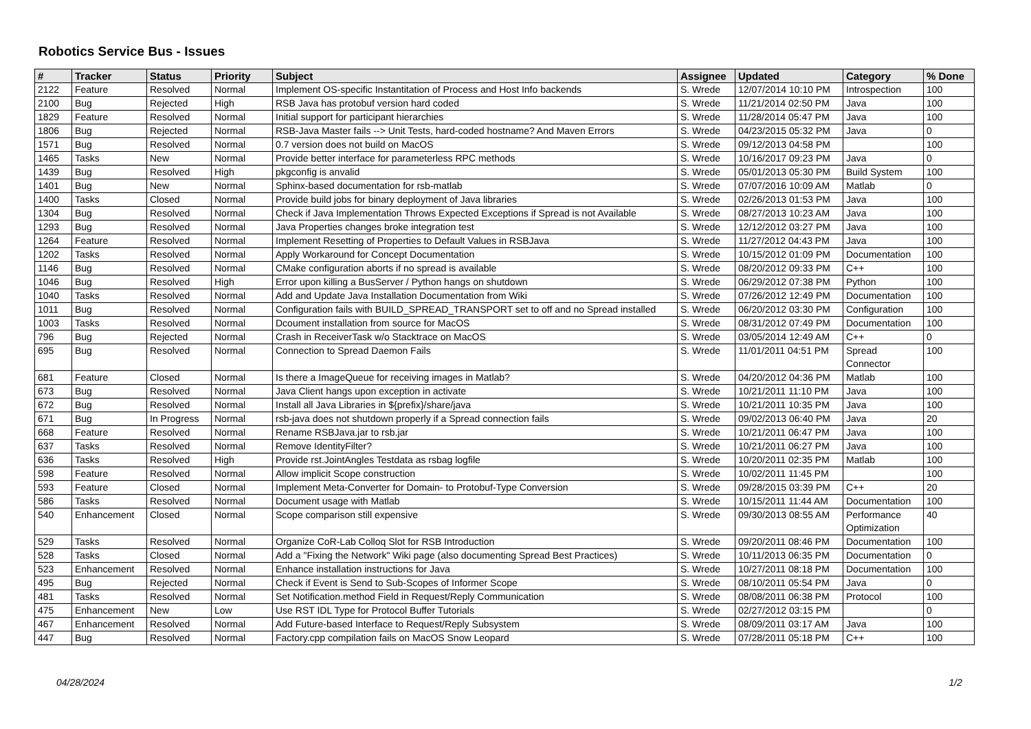Robotics Service Bus - Issues
| # | Tracker | Status | Priority | Subject | Assignee | Updated | Category | % Done |
| --- | --- | --- | --- | --- | --- | --- | --- | --- |
| 2122 | Feature | Resolved | Normal | Implement OS-specific Instantitation of Process and Host Info backends | S. Wrede | 12/07/2014 10:10 PM | Introspection | 100 |
| 2100 | Bug | Rejected | High | RSB Java has protobuf version hard coded | S. Wrede | 11/21/2014 02:50 PM | Java | 100 |
| 1829 | Feature | Resolved | Normal | Initial support for participant hierarchies | S. Wrede | 11/28/2014 05:47 PM | Java | 100 |
| 1806 | Bug | Rejected | Normal | RSB-Java Master fails --> Unit Tests, hard-coded hostname? And Maven Errors | S. Wrede | 04/23/2015 05:32 PM | Java | 0 |
| 1571 | Bug | Resolved | Normal | 0.7 version does not build on MacOS | S. Wrede | 09/12/2013 04:58 PM | | 100 |
| 1465 | Tasks | New | Normal | Provide better interface for parameterless RPC methods | S. Wrede | 10/16/2017 09:23 PM | Java | 0 |
| 1439 | Bug | Resolved | High | pkgconfig is anvalid | S. Wrede | 05/01/2013 05:30 PM | Build System | 100 |
| 1401 | Bug | New | Normal | Sphinx-based documentation for rsb-matlab | S. Wrede | 07/07/2016 10:09 AM | Matlab | 0 |
| 1400 | Tasks | Closed | Normal | Provide build jobs for binary deployment of Java libraries | S. Wrede | 02/26/2013 01:53 PM | Java | 100 |
| 1304 | Bug | Resolved | Normal | Check if Java Implementation Throws Expected Exceptions if Spread is not Available | S. Wrede | 08/27/2013 10:23 AM | Java | 100 |
| 1293 | Bug | Resolved | Normal | Java Properties changes broke integration test | S. Wrede | 12/12/2012 03:27 PM | Java | 100 |
| 1264 | Feature | Resolved | Normal | Implement Resetting of Properties to Default Values in RSBJava | S. Wrede | 11/27/2012 04:43 PM | Java | 100 |
| 1202 | Tasks | Resolved | Normal | Apply Workaround for Concept Documentation | S. Wrede | 10/15/2012 01:09 PM | Documentation | 100 |
| 1146 | Bug | Resolved | Normal | CMake configuration aborts if no spread is available | S. Wrede | 08/20/2012 09:33 PM | C++ | 100 |
| 1046 | Bug | Resolved | High | Error upon killing a BusServer / Python hangs on shutdown | S. Wrede | 06/29/2012 07:38 PM | Python | 100 |
| 1040 | Tasks | Resolved | Normal | Add and Update Java Installation Documentation from Wiki | S. Wrede | 07/26/2012 12:49 PM | Documentation | 100 |
| 1011 | Bug | Resolved | Normal | Configuration fails with BUILD_SPREAD_TRANSPORT set to off and no Spread installed | S. Wrede | 06/20/2012 03:30 PM | Configuration | 100 |
| 1003 | Tasks | Resolved | Normal | Dcoument installation from source for MacOS | S. Wrede | 08/31/2012 07:49 PM | Documentation | 100 |
| 796 | Bug | Rejected | Normal | Crash in ReceiverTask w/o Stacktrace on MacOS | S. Wrede | 03/05/2014 12:49 AM | C++ | 0 |
| 695 | Bug | Resolved | Normal | Connection to Spread Daemon Fails | S. Wrede | 11/01/2011 04:51 PM | Spread Connector | 100 |
| 681 | Feature | Closed | Normal | Is there a ImageQueue for receiving images in Matlab? | S. Wrede | 04/20/2012 04:36 PM | Matlab | 100 |
| 673 | Bug | Resolved | Normal | Java Client hangs upon exception in activate | S. Wrede | 10/21/2011 11:10 PM | Java | 100 |
| 672 | Bug | Resolved | Normal | Install all Java Libraries in ${prefix}/share/java | S. Wrede | 10/21/2011 10:35 PM | Java | 100 |
| 671 | Bug | In Progress | Normal | rsb-java does not shutdown properly if a Spread connection fails | S. Wrede | 09/02/2013 06:40 PM | Java | 20 |
| 668 | Feature | Resolved | Normal | Rename RSBJava.jar to rsb.jar | S. Wrede | 10/21/2011 06:47 PM | Java | 100 |
| 637 | Tasks | Resolved | Normal | Remove IdentityFilter? | S. Wrede | 10/21/2011 06:27 PM | Java | 100 |
| 636 | Tasks | Resolved | High | Provide rst.JointAngles Testdata as rsbag logfile | S. Wrede | 10/20/2011 02:35 PM | Matlab | 100 |
| 598 | Feature | Resolved | Normal | Allow implicit Scope construction | S. Wrede | 10/02/2011 11:45 PM | | 100 |
| 593 | Feature | Closed | Normal | Implement Meta-Converter for Domain- to Protobuf-Type Conversion | S. Wrede | 09/28/2015 03:39 PM | C++ | 20 |
| 586 | Tasks | Resolved | Normal | Document usage with Matlab | S. Wrede | 10/15/2011 11:44 AM | Documentation | 100 |
| 540 | Enhancement | Closed | Normal | Scope comparison still expensive | S. Wrede | 09/30/2013 08:55 AM | Performance Optimization | 40 |
| 529 | Tasks | Resolved | Normal | Organize CoR-Lab Colloq Slot for RSB Introduction | S. Wrede | 09/20/2011 08:46 PM | Documentation | 100 |
| 528 | Tasks | Closed | Normal | Add a "Fixing the Network" Wiki page (also documenting Spread Best Practices) | S. Wrede | 10/11/2013 06:35 PM | Documentation | 0 |
| 523 | Enhancement | Resolved | Normal | Enhance installation instructions for Java | S. Wrede | 10/27/2011 08:18 PM | Documentation | 100 |
| 495 | Bug | Rejected | Normal | Check if Event is Send to Sub-Scopes of Informer Scope | S. Wrede | 08/10/2011 05:54 PM | Java | 0 |
| 481 | Tasks | Resolved | Normal | Set Notification.method Field in Request/Reply Communication | S. Wrede | 08/08/2011 06:38 PM | Protocol | 100 |
| 475 | Enhancement | New | Low | Use RST IDL Type for Protocol Buffer Tutorials | S. Wrede | 02/27/2012 03:15 PM | | 0 |
| 467 | Enhancement | Resolved | Normal | Add Future-based Interface to Request/Reply Subsystem | S. Wrede | 08/09/2011 03:17 AM | Java | 100 |
| 447 | Bug | Resolved | Normal | Factory.cpp compilation fails on MacOS Snow Leopard | S. Wrede | 07/28/2011 05:18 PM | C++ | 100 |
04/28/2024 1/2